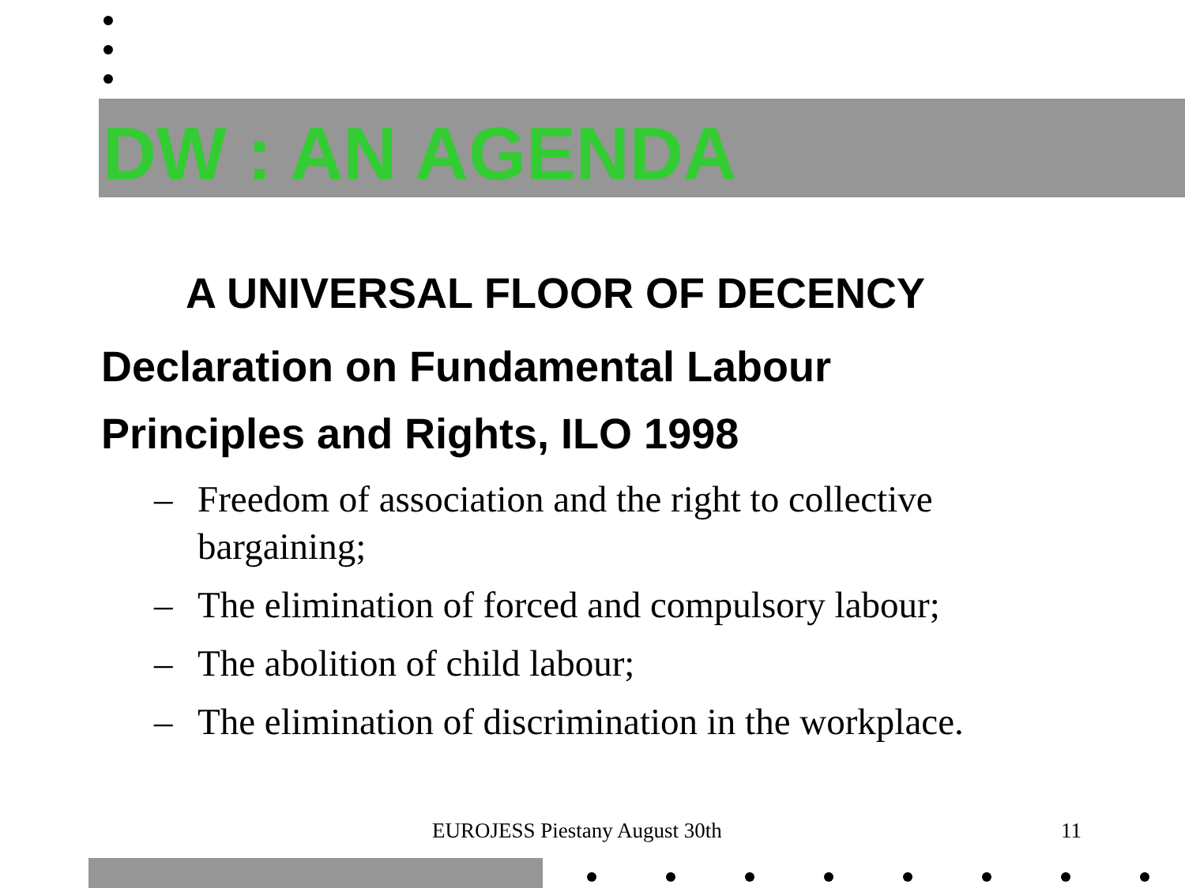DW : AN AGENDA
A UNIVERSAL FLOOR OF DECENCY
Declaration on Fundamental Labour
Principles and Rights, ILO 1998
– Freedom of association and the right to collective bargaining;
– The elimination of forced and compulsory labour;
– The abolition of child labour;
– The elimination of discrimination in the workplace.
EUROJESS Piestany August 30th 11